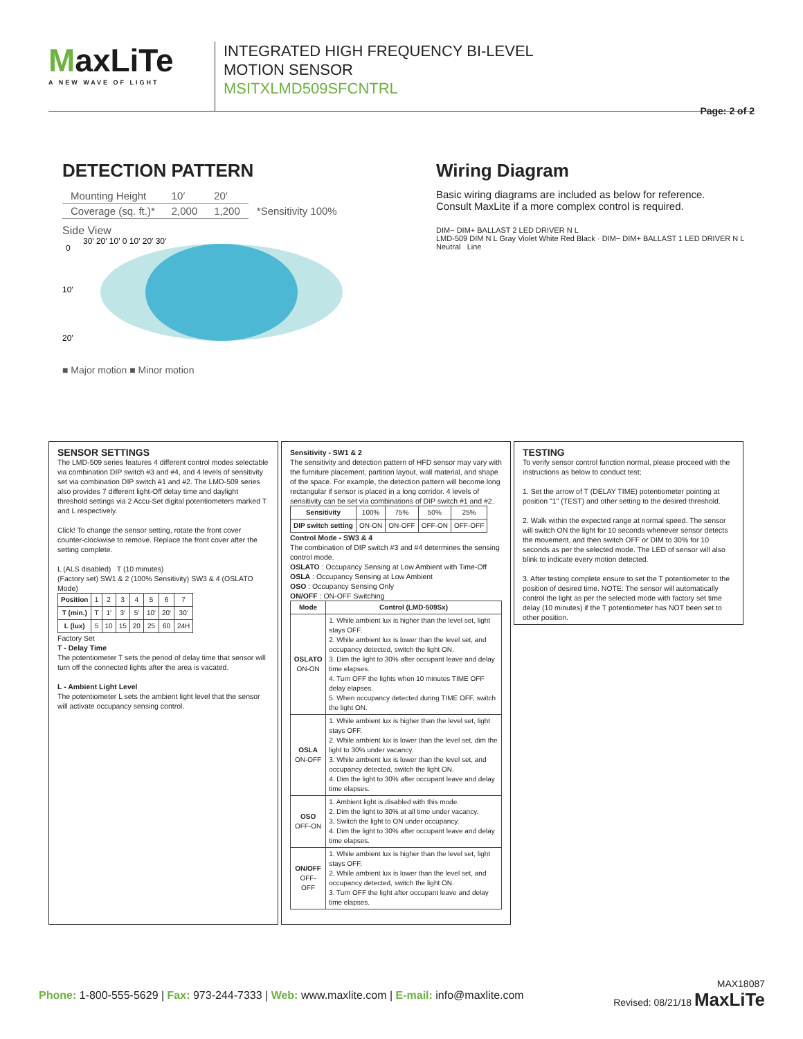MaxLiTe
A NEW WAVE OF LIGHT
INTEGRATED HIGH FREQUENCY BI-LEVEL
MOTION SENSOR
MSITXLMD509SFCNTRL
Page: 2 of 2
DETECTION PATTERN
| Mounting Height | 10′ | 20′ | |
| Coverage (sq. ft.)* | 2,000 | 1,200 | *Sensitivity 100% |
Side View
30′ 20′ 10′ 0 10′ 20′ 30′
0
10′
20′
■ Major motion ■ Minor motion
Wiring Diagram
Basic wiring diagrams are included as below for reference.
Consult MaxLite if a more complex control is required.
DIM− DIM+ BALLAST 2 LED DRIVER N L
LMD-509 DIM N L Gray Violet White Red Black · DIM− DIM+ BALLAST 1 LED DRIVER N L
Neutral Line
SENSOR SETTINGS
The LMD-509 series features 4 different control modes selectable via combination DIP switch #3 and #4, and 4 levels of sensitivity set via combination DIP switch #1 and #2. The LMD-509 series also provides 7 different light-Off delay time and daylight threshold settings via 2 Accu-Set digital potentiometers marked T and L respectively.
Click! To change the sensor setting, rotate the front cover counter-clockwise to remove. Replace the front cover after the setting complete.
L (ALS disabled) T (10 minutes)
(Factory set) SW1 & 2 (100% Sensitivity) SW3 & 4 (OSLATO Mode)
| Position | 1 | 2 | 3 | 4 | 5 | 6 | 7 |
| T (min.) | T | 1′ | 3′ | 5′ | 10′ | 20′ | 30′ |
| L (lux) | 5 | 10 | 15 | 20 | 25 | 60 | 24H |
Factory Set
T - Delay Time
The potentiometer T sets the period of delay time that sensor will turn off the connected lights after the area is vacated.
L - Ambient Light Level
The potentiometer L sets the ambient light level that the sensor will activate occupancy sensing control.
Sensitivity - SW1 & 2
The sensitivity and detection pattern of HFD sensor may vary with the furniture placement, partition layout, wall material, and shape of the space. For example, the detection pattern will become long rectangular if sensor is placed in a long corridor. 4 levels of sensitivity can be set via combinations of DIP switch #1 and #2.
| Sensitivity | 100% | 75% | 50% | 25% |
| DIP switch setting | ON-ON | ON-OFF | OFF-ON | OFF-OFF |
Control Mode - SW3 & 4
The combination of DIP switch #3 and #4 determines the sensing control mode.
OSLATO : Occupancy Sensing at Low Ambient with Time-Off
OSLA : Occupancy Sensing at Low Ambient
OSO : Occupancy Sensing Only
ON/OFF : ON-OFF Switching
| Mode | Control (LMD-509Sx) |
| --- | --- |
| OSLATO ON-ON | 1. While ambient lux is higher than the level set, light stays OFF. 2. While ambient lux is lower than the level set, and occupancy detected, switch the light ON. 3. Dim the light to 30% after occupant leave and delay time elapses. 4. Turn OFF the lights when 10 minutes TIME OFF delay elapses. 5. When occupancy detected during TIME OFF, switch the light ON. |
| OSLA ON-OFF | 1. While ambient lux is higher than the level set, light stays OFF. 2. While ambient lux is lower than the level set, dim the light to 30% under vacancy. 3. While ambient lux is lower than the level set, and occupancy detected, switch the light ON. 4. Dim the light to 30% after occupant leave and delay time elapses. |
| OSO OFF-ON | 1. Ambient light is disabled with this mode. 2. Dim the light to 30% at all time under vacancy. 3. Switch the light to ON under occupancy. 4. Dim the light to 30% after occupant leave and delay time elapses. |
| ON/OFF OFF-OFF | 1. While ambient lux is higher than the level set, light stays OFF. 2. While ambient lux is lower than the level set, and occupancy detected, switch the light ON. 3. Turn OFF the light after occupant leave and delay time elapses. |
TESTING
To verify sensor control function normal, please proceed with the instructions as below to conduct test;
1. Set the arrow of T (DELAY TIME) potentiometer pointing at position "1" (TEST) and other setting to the desired threshold.
2. Walk within the expected range at normal speed. The sensor will switch ON the light for 10 seconds whenever sensor detects the movement, and then switch OFF or DIM to 30% for 10 seconds as per the selected mode. The LED of sensor will also blink to indicate every motion detected.
3. After testing complete ensure to set the T potentiometer to the position of desired time. NOTE: The sensor will automatically control the light as per the selected mode with factory set time delay (10 minutes) if the T potentiometer has NOT been set to other position.
Phone: 1-800-555-5629 | Fax: 973-244-7333 | Web: www.maxlite.com | E-mail: info@maxlite.com
MAX18087
Revised: 08/21/18 MaxLiTe